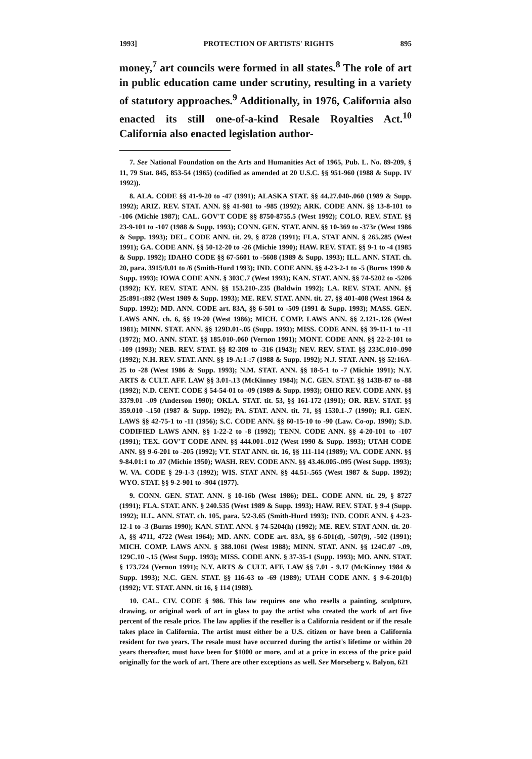1993] PROTECTION OF ARTISTS' RIGHTS 895
money,<sup>7</sup> art councils were formed in all states.<sup>8</sup> The role of art in public education came under scrutiny, resulting in a variety of statutory approaches.<sup>9</sup> Additionally, in 1976, California also enacted its still one-of-a-kind Resale Royalties Act.<sup>10</sup> California also enacted legislation author-
7. See National Foundation on the Arts and Humanities Act of 1965, Pub. L. No. 89-209, § 11, 79 Stat. 845, 853-54 (1965) (codified as amended at 20 U.S.C. §§ 951-960 (1988 & Supp. IV 1992)).
8. ALA. CODE §§ 41-9-20 to -47 (1991); ALASKA STAT. §§ 44.27.040-.060 (1989 & Supp. 1992); ARIZ. REV. STAT. ANN. §§ 41-981 to -985 (1992); ARK. CODE ANN. §§ 13-8-101 to -106 (Michie 1987); CAL. GOV'T CODE §§ 8750-8755.5 (West 1992); COLO. REV. STAT. §§ 23-9-101 to -107 (1988 & Supp. 1993); CONN. GEN. STAT. ANN. §§ 10-369 to -373r (West 1986 & Supp. 1993); DEL. CODE ANN. tit. 29, § 8728 (1991); FLA. STAT ANN. § 265.285 (West 1991); GA. CODE ANN. §§ 50-12-20 to -26 (Michie 1990); HAW. REV. STAT. §§ 9-1 to -4 (1985 & Supp. 1992); IDAHO CODE §§ 67-5601 to -5608 (1989 & Supp. 1993); ILL. ANN. STAT. ch. 20, para. 3915/0.01 to /6 (Smith-Hurd 1993); IND. CODE ANN. §§ 4-23-2-1 to -5 (Burns 1990 & Supp. 1993); IOWA CODE ANN. § 303C.7 (West 1993); KAN. STAT. ANN. §§ 74-5202 to -5206 (1992); KY. REV. STAT. ANN. §§ 153.210-.235 (Baldwin 1992); LA. REV. STAT. ANN. §§ 25:891-:892 (West 1989 & Supp. 1993); ME. REV. STAT. ANN. tit. 27, §§ 401-408 (West 1964 & Supp. 1992); MD. ANN. CODE art. 83A, §§ 6-501 to -509 (1991 & Supp. 1993); MASS. GEN. LAWS ANN. ch. 6, §§ 19-20 (West 1986); MICH. COMP. LAWS ANN. §§ 2.121-.126 (West 1981); MINN. STAT. ANN. §§ 129D.01-.05 (Supp. 1993); MISS. CODE ANN. §§ 39-11-1 to -11 (1972); MO. ANN. STAT. §§ 185.010-.060 (Vernon 1991); MONT. CODE ANN. §§ 22-2-101 to -109 (1993); NEB. REV. STAT. §§ 82-309 to -316 (1943); NEV. REV. STAT. §§ 233C.010-.090 (1992); N.H. REV. STAT. ANN. §§ 19-A:1-:7 (1988 & Supp. 1992); N.J. STAT. ANN. §§ 52:16A-25 to -28 (West 1986 & Supp. 1993); N.M. STAT. ANN. §§ 18-5-1 to -7 (Michie 1991); N.Y. ARTS & CULT. AFF. LAW §§ 3.01-.13 (McKinney 1984); N.C. GEN. STAT. §§ 143B-87 to -88 (1992); N.D. CENT. CODE § 54-54-01 to -09 (1989 & Supp. 1993); OHIO REV. CODE ANN. §§ 3379.01 -.09 (Anderson 1990); OKLA. STAT. tit. 53, §§ 161-172 (1991); OR. REV. STAT. §§ 359.010 -.150 (1987 & Supp. 1992); PA. STAT. ANN. tit. 71, §§ 1530.1-.7 (1990); R.I. GEN. LAWS §§ 42-75-1 to -11 (1956); S.C. CODE ANN. §§ 60-15-10 to -90 (Law. Co-op. 1990); S.D. CODIFIED LAWS ANN. §§ 1-22-2 to -8 (1992); TENN. CODE ANN. §§ 4-20-101 to -107 (1991); TEX. GOV'T CODE ANN. §§ 444.001-.012 (West 1990 & Supp. 1993); UTAH CODE ANN. §§ 9-6-201 to -205 (1992); VT. STAT ANN. tit. 16, §§ 111-114 (1989); VA. CODE ANN. §§ 9-84.01:1 to .07 (Michie 1950); WASH. REV. CODE ANN. §§ 43.46.005-.095 (West Supp. 1993); W. VA. CODE § 29-1-3 (1992); WIS. STAT ANN. §§ 44.51-.565 (West 1987 & Supp. 1992); WYO. STAT. §§ 9-2-901 to -904 (1977).
9. CONN. GEN. STAT. ANN. § 10-16b (West 1986); DEL. CODE ANN. tit. 29, § 8727 (1991); FLA. STAT. ANN. § 240.535 (West 1989 & Supp. 1993); HAW. REV. STAT. § 9-4 (Supp. 1992); ILL. ANN. STAT. ch. 105, para. 5/2-3.65 (Smith-Hurd 1993); IND. CODE ANN. § 4-23-12-1 to -3 (Burns 1990); KAN. STAT. ANN. § 74-5204(h) (1992); ME. REV. STAT ANN. tit. 20-A, §§ 4711, 4722 (West 1964); MD. ANN. CODE art. 83A, §§ 6-501(d), -507(9), -502 (1991); MICH. COMP. LAWS ANN. § 388.1061 (West 1988); MINN. STAT. ANN. §§ 124C.07 -.09, 129C.10 -.15 (West Supp. 1993); MISS. CODE ANN. § 37-35-1 (Supp. 1993); MO. ANN. STAT. § 173.724 (Vernon 1991); N.Y. ARTS & CULT. AFF. LAW §§ 7.01 - 9.17 (McKinney 1984 & Supp. 1993); N.C. GEN. STAT. §§ 116-63 to -69 (1989); UTAH CODE ANN. § 9-6-201(b) (1992); VT. STAT. ANN. tit 16, § 114 (1989).
10. CAL. CIV. CODE § 986. This law requires one who resells a painting, sculpture, drawing, or original work of art in glass to pay the artist who created the work of art five percent of the resale price. The law applies if the reseller is a California resident or if the resale takes place in California. The artist must either be a U.S. citizen or have been a California resident for two years. The resale must have occurred during the artist's lifetime or within 20 years thereafter, must have been for $1000 or more, and at a price in excess of the price paid originally for the work of art. There are other exceptions as well. See Morseberg v. Balyon, 621